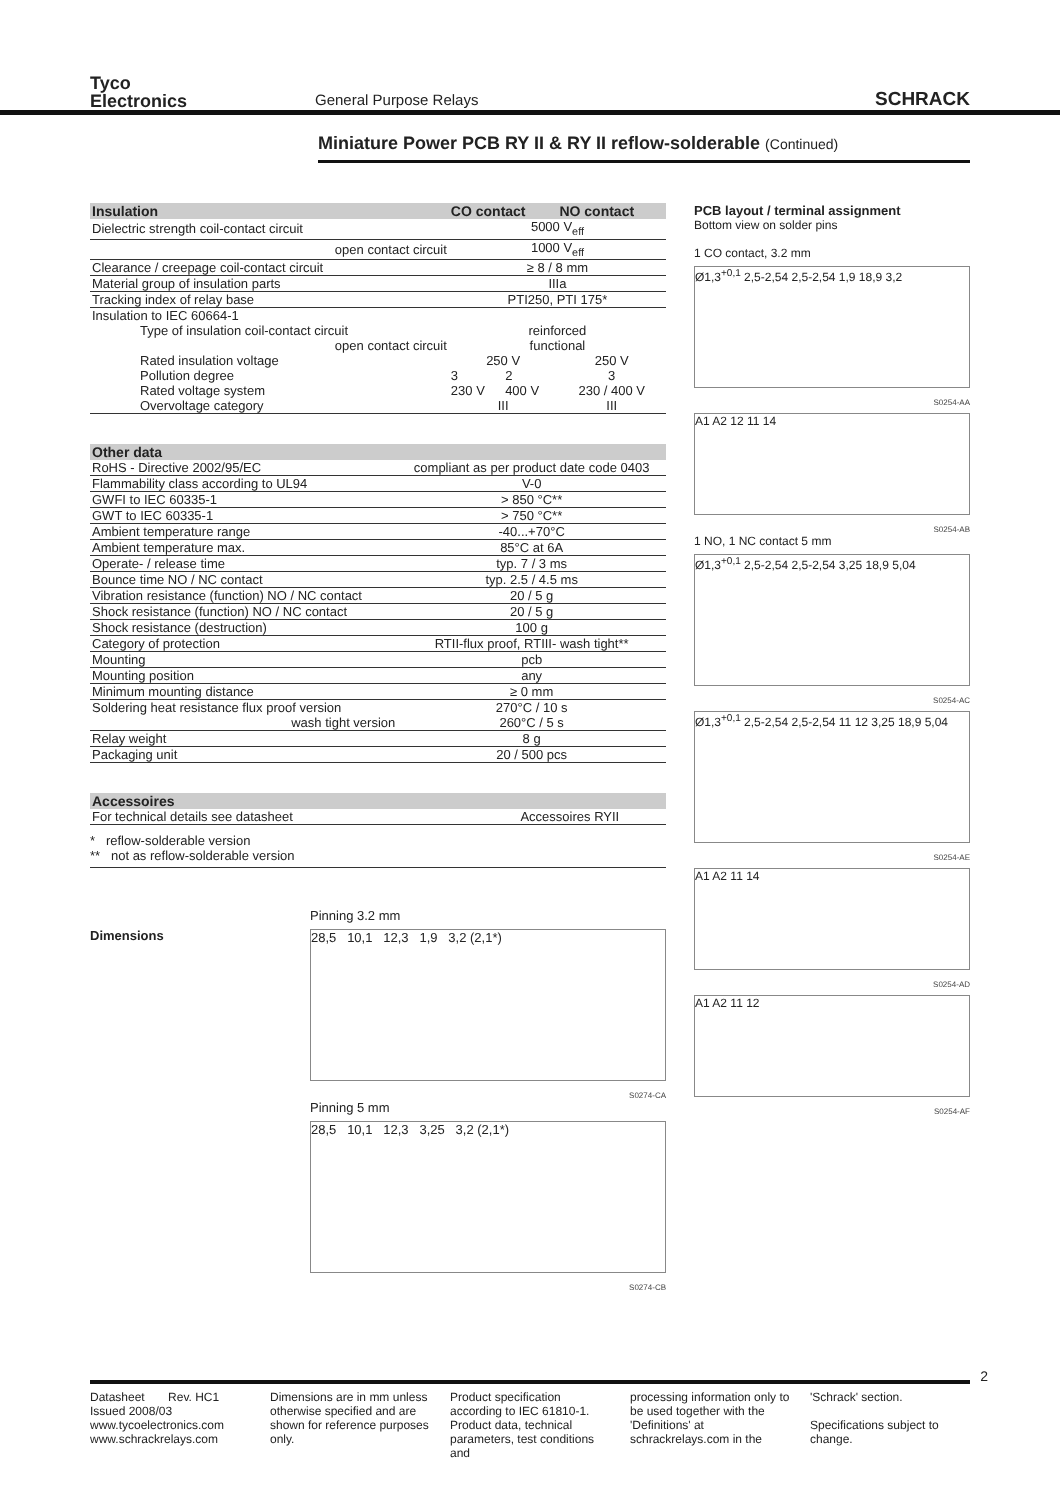Tyco
Electronics
General Purpose Relays
SCHRACK
Miniature Power PCB RY II & RY II reflow-solderable (Continued)
| Insulation | CO contact | | NO contact |
| --- | --- | --- | --- |
| Dielectric strength coil-contact circuit | 5000 V<sub>eff</sub> | | |
| open contact circuit | 1000 V<sub>eff</sub> | | |
| Clearance / creepage coil-contact circuit | ≥ 8 / 8 mm | | |
| Material group of insulation parts | IIIa | | |
| Tracking index of relay base | PTI250, PTI 175* | | |
| Insulation to IEC 60664-1 | | | |
| Type of insulation coil-contact circuit | reinforced | | |
| open contact circuit | functional | | |
| Rated insulation voltage | 250 V | | 250 V |
| Pollution degree | 3 | 2 | 3 |
| Rated voltage system | 230 V | 400 V | 230 / 400 V |
| Overvoltage category | III | | III |
| Other data | |
| --- | --- |
| RoHS - Directive 2002/95/EC | compliant as per product date code 0403 |
| Flammability class according to UL94 | V-0 |
| GWFI to IEC 60335-1 | > 850 °C** |
| GWT to IEC 60335-1 | > 750 °C** |
| Ambient temperature range | -40...+70°C |
| Ambient temperature max. | 85°C at 6A |
| Operate- / release time | typ. 7 / 3 ms |
| Bounce time NO / NC contact | typ. 2.5 / 4.5 ms |
| Vibration resistance (function) NO / NC contact | 20 / 5 g |
| Shock resistance (function) NO / NC contact | 20 / 5 g |
| Shock resistance (destruction) | 100 g |
| Category of protection | RTII-flux proof, RTIII- wash tight** |
| Mounting | pcb |
| Mounting position | any |
| Minimum mounting distance | ≥ 0 mm |
| Soldering heat resistance flux proof version | 270°C / 10 s |
| wash tight version | 260°C / 5 s |
| Relay weight | 8 g |
| Packaging unit | 20 / 500 pcs |
| Accessoires | |
| --- | --- |
| For technical details see datasheet | Accessoires RYII |
* reflow-solderable version
** not as reflow-solderable version
Dimensions
Pinning 3.2 mm
28,5 10,1 12,3 1,9 3,2 (2,1*)
S0274-CA
Pinning 5 mm
28,5 10,1 12,3 3,25 3,2 (2,1*)
S0274-CB
PCB layout / terminal assignment
Bottom view on solder pins
1 CO contact, 3.2 mm
Ø1,3<sup>+0,1</sup> 2,5-2,54 2,5-2,54 1,9 18,9 3,2
S0254-AA
A1 A2 12 11 14
S0254-AB
1 NO, 1 NC contact 5 mm
Ø1,3<sup>+0,1</sup> 2,5-2,54 2,5-2,54 3,25 18,9 5,04
S0254-AC
Ø1,3<sup>+0,1</sup> 2,5-2,54 2,5-2,54 11 12 3,25 18,9 5,04
S0254-AE
A1 A2 11 14
S0254-AD
A1 A2 11 12
S0254-AF
2
Datasheet Rev. HC1
Issued 2008/03
www.tycoelectronics.com
www.schrackrelays.com
Dimensions are in mm unless otherwise specified and are shown for reference purposes only.
Product specification according to IEC 61810-1. Product data, technical parameters, test conditions and
processing information only to be used together with the 'Definitions' at schrackrelays.com in the
'Schrack' section.
Specifications subject to change.